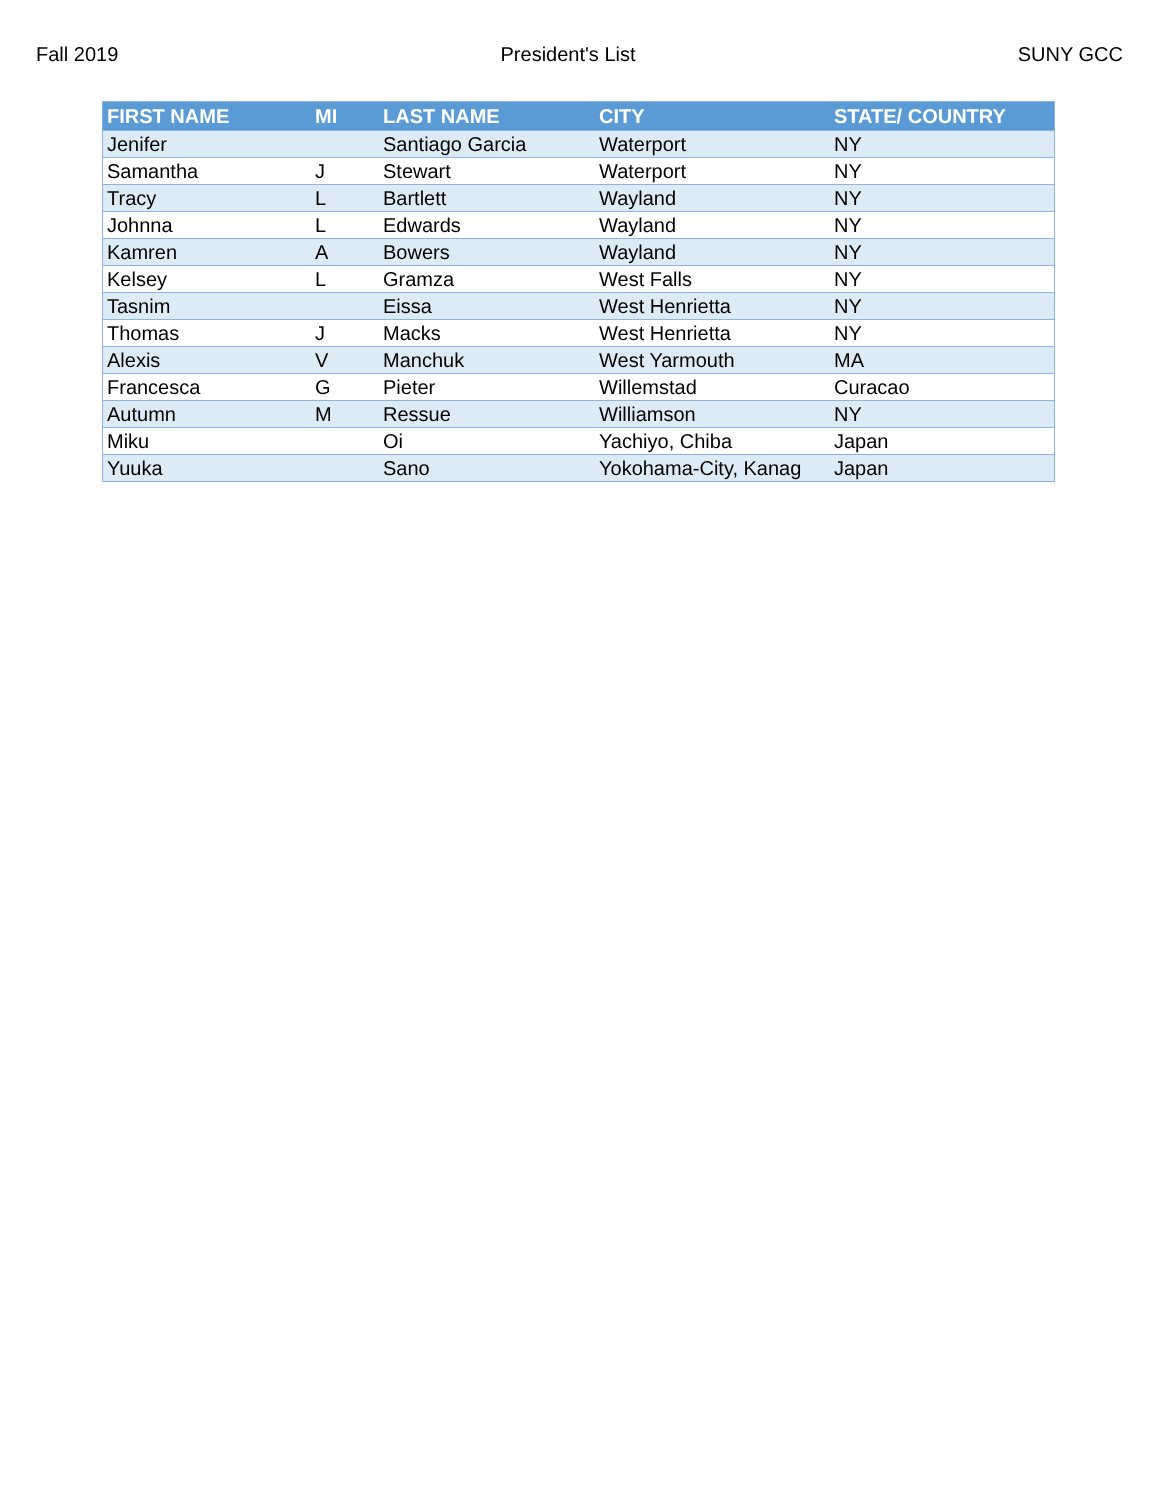Fall 2019 President's List SUNY GCC
| FIRST NAME | MI | LAST NAME | CITY | STATE/ COUNTRY |
| --- | --- | --- | --- | --- |
| Jenifer | | Santiago Garcia | Waterport | NY |
| Samantha | J | Stewart | Waterport | NY |
| Tracy | L | Bartlett | Wayland | NY |
| Johnna | L | Edwards | Wayland | NY |
| Kamren | A | Bowers | Wayland | NY |
| Kelsey | L | Gramza | West Falls | NY |
| Tasnim | | Eissa | West Henrietta | NY |
| Thomas | J | Macks | West Henrietta | NY |
| Alexis | V | Manchuk | West Yarmouth | MA |
| Francesca | G | Pieter | Willemstad | Curacao |
| Autumn | M | Ressue | Williamson | NY |
| Miku | | Oi | Yachiyo, Chiba | Japan |
| Yuuka | | Sano | Yokohama-City, Kanag | Japan |